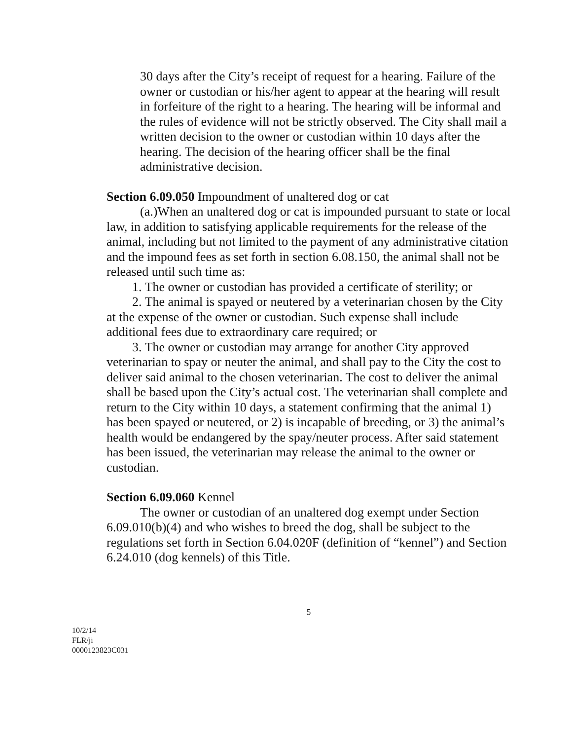30 days after the City’s receipt of request for a hearing. Failure of the owner or custodian or his/her agent to appear at the hearing will result in forfeiture of the right to a hearing. The hearing will be informal and the rules of evidence will not be strictly observed. The City shall mail a written decision to the owner or custodian within 10 days after the hearing. The decision of the hearing officer shall be the final administrative decision.
Section 6.09.050 Impoundment of unaltered dog or cat
(a.)When an unaltered dog or cat is impounded pursuant to state or local law, in addition to satisfying applicable requirements for the release of the animal, including but not limited to the payment of any administrative citation and the impound fees as set forth in section 6.08.150, the animal shall not be released until such time as:
1. The owner or custodian has provided a certificate of sterility; or
2. The animal is spayed or neutered by a veterinarian chosen by the City at the expense of the owner or custodian. Such expense shall include additional fees due to extraordinary care required; or
3. The owner or custodian may arrange for another City approved veterinarian to spay or neuter the animal, and shall pay to the City the cost to deliver said animal to the chosen veterinarian. The cost to deliver the animal shall be based upon the City’s actual cost. The veterinarian shall complete and return to the City within 10 days, a statement confirming that the animal 1) has been spayed or neutered, or 2) is incapable of breeding, or 3) the animal’s health would be endangered by the spay/neuter process. After said statement has been issued, the veterinarian may release the animal to the owner or custodian.
Section 6.09.060 Kennel
The owner or custodian of an unaltered dog exempt under Section 6.09.010(b)(4) and who wishes to breed the dog, shall be subject to the regulations set forth in Section 6.04.020F (definition of “kennel”) and Section 6.24.010 (dog kennels) of this Title.
5
10/2/14
FLR/ji
0000123823C031